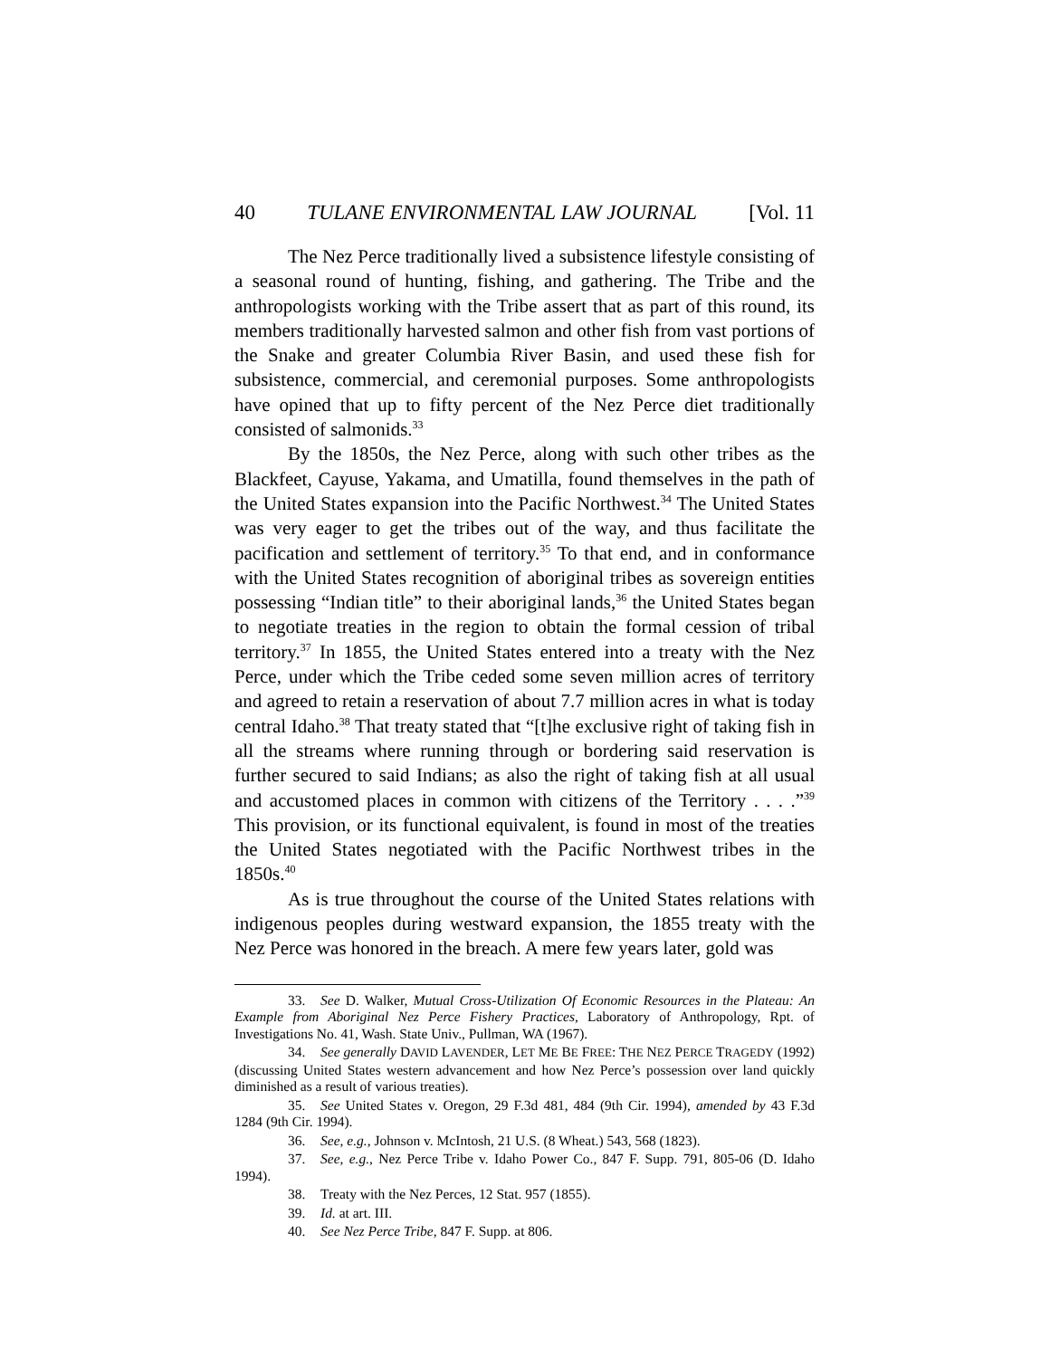40 TULANE ENVIRONMENTAL LAW JOURNAL [Vol. 11
The Nez Perce traditionally lived a subsistence lifestyle consisting of a seasonal round of hunting, fishing, and gathering. The Tribe and the anthropologists working with the Tribe assert that as part of this round, its members traditionally harvested salmon and other fish from vast portions of the Snake and greater Columbia River Basin, and used these fish for subsistence, commercial, and ceremonial purposes. Some anthropologists have opined that up to fifty percent of the Nez Perce diet traditionally consisted of salmonids.<sup>33</sup>
By the 1850s, the Nez Perce, along with such other tribes as the Blackfeet, Cayuse, Yakama, and Umatilla, found themselves in the path of the United States expansion into the Pacific Northwest.<sup>34</sup> The United States was very eager to get the tribes out of the way, and thus facilitate the pacification and settlement of territory.<sup>35</sup> To that end, and in conformance with the United States recognition of aboriginal tribes as sovereign entities possessing “Indian title” to their aboriginal lands,<sup>36</sup> the United States began to negotiate treaties in the region to obtain the formal cession of tribal territory.<sup>37</sup> In 1855, the United States entered into a treaty with the Nez Perce, under which the Tribe ceded some seven million acres of territory and agreed to retain a reservation of about 7.7 million acres in what is today central Idaho.<sup>38</sup> That treaty stated that “[t]he exclusive right of taking fish in all the streams where running through or bordering said reservation is further secured to said Indians; as also the right of taking fish at all usual and accustomed places in common with citizens of the Territory . . . .”<sup>39</sup> This provision, or its functional equivalent, is found in most of the treaties the United States negotiated with the Pacific Northwest tribes in the 1850s.<sup>40</sup>
As is true throughout the course of the United States relations with indigenous peoples during westward expansion, the 1855 treaty with the Nez Perce was honored in the breach. A mere few years later, gold was
33. See D. Walker, Mutual Cross-Utilization Of Economic Resources in the Plateau: An Example from Aboriginal Nez Perce Fishery Practices, Laboratory of Anthropology, Rpt. of Investigations No. 41, Wash. State Univ., Pullman, WA (1967).
34. See generally DAVID LAVENDER, LET ME BE FREE: THE NEZ PERCE TRAGEDY (1992) (discussing United States western advancement and how Nez Perce’s possession over land quickly diminished as a result of various treaties).
35. See United States v. Oregon, 29 F.3d 481, 484 (9th Cir. 1994), amended by 43 F.3d 1284 (9th Cir. 1994).
36. See, e.g., Johnson v. McIntosh, 21 U.S. (8 Wheat.) 543, 568 (1823).
37. See, e.g., Nez Perce Tribe v. Idaho Power Co., 847 F. Supp. 791, 805-06 (D. Idaho 1994).
38. Treaty with the Nez Perces, 12 Stat. 957 (1855).
39. Id. at art. III.
40. See Nez Perce Tribe, 847 F. Supp. at 806.